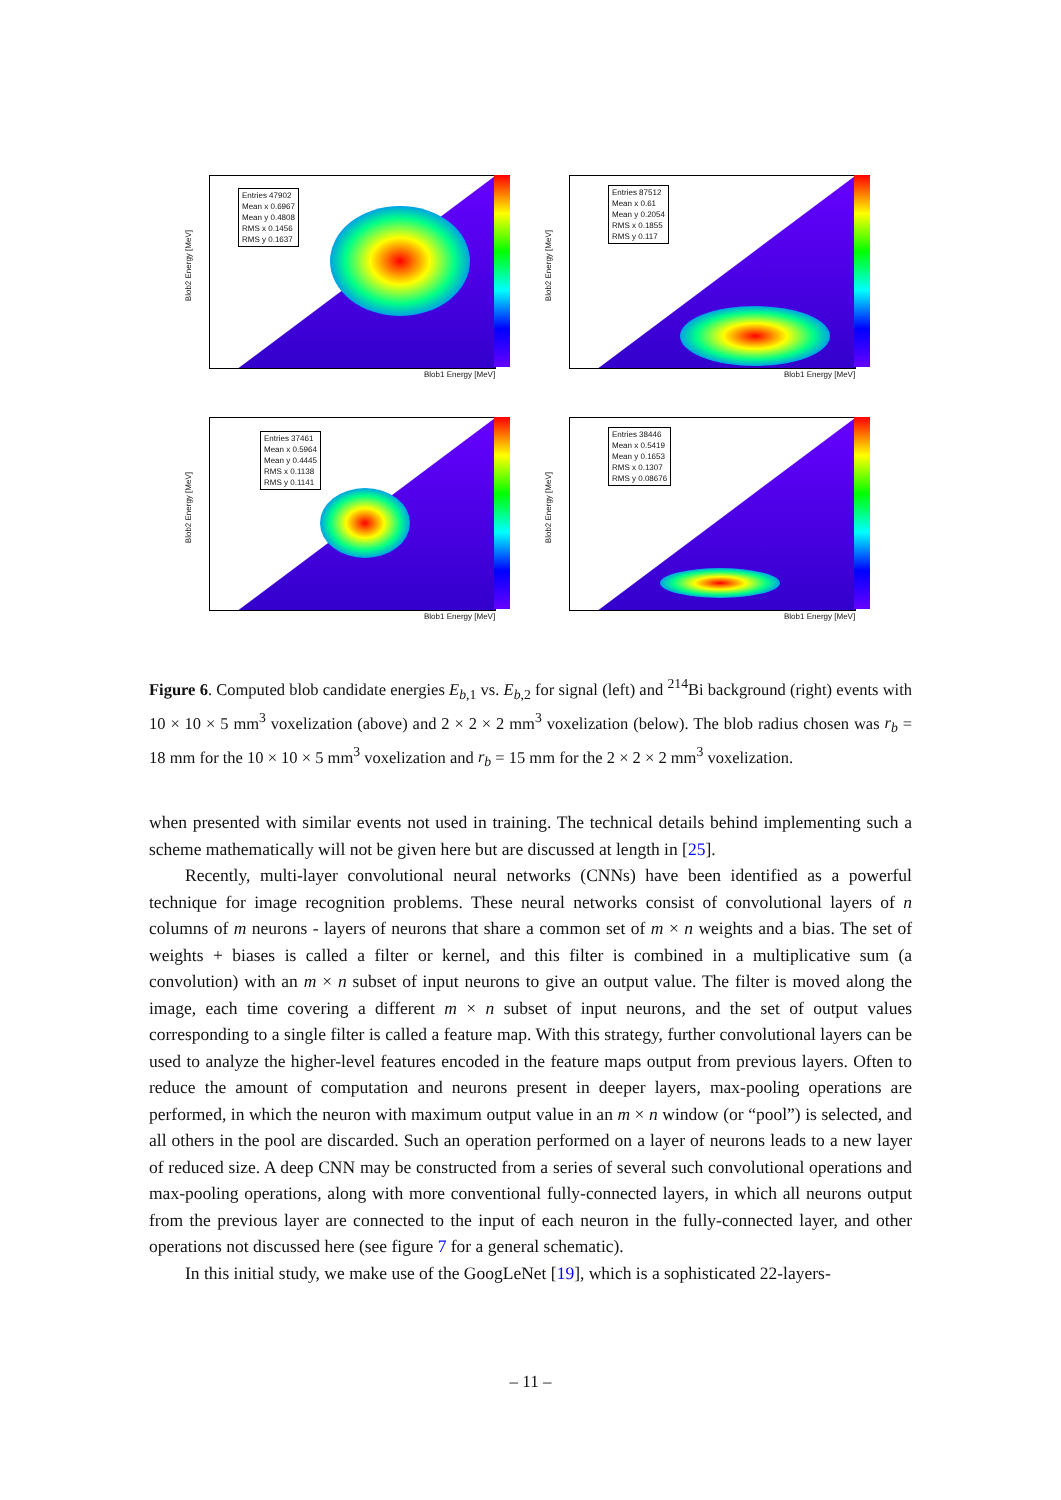Entries 47902
Mean x 0.6967
Mean y 0.4808
RMS x 0.1456
RMS y 0.1637
Blob2 Energy [MeV]
Blob1 Energy [MeV]
Entries 87512
Mean x 0.61
Mean y 0.2054
RMS x 0.1855
RMS y 0.117
Blob2 Energy [MeV]
Blob1 Energy [MeV]
Entries 37461
Mean x 0.5964
Mean y 0.4445
RMS x 0.1138
RMS y 0.1141
Blob2 Energy [MeV]
Blob1 Energy [MeV]
Entries 38446
Mean x 0.5419
Mean y 0.1653
RMS x 0.1307
RMS y 0.08676
Blob2 Energy [MeV]
Blob1 Energy [MeV]
Figure 6. Computed blob candidate energies E<sub>b,1</sub> vs. E<sub>b,2</sub> for signal (left) and <sup>214</sup>Bi background (right) events with 10 × 10 × 5 mm<sup>3</sup> voxelization (above) and 2 × 2 × 2 mm<sup>3</sup> voxelization (below). The blob radius chosen was r<sub>b</sub> = 18 mm for the 10 × 10 × 5 mm<sup>3</sup> voxelization and r<sub>b</sub> = 15 mm for the 2 × 2 × 2 mm<sup>3</sup> voxelization.
when presented with similar events not used in training. The technical details behind implementing such a scheme mathematically will not be given here but are discussed at length in [25].
Recently, multi-layer convolutional neural networks (CNNs) have been identified as a powerful technique for image recognition problems. These neural networks consist of convolutional layers of n columns of m neurons - layers of neurons that share a common set of m × n weights and a bias. The set of weights + biases is called a filter or kernel, and this filter is combined in a multiplicative sum (a convolution) with an m × n subset of input neurons to give an output value. The filter is moved along the image, each time covering a different m × n subset of input neurons, and the set of output values corresponding to a single filter is called a feature map. With this strategy, further convolutional layers can be used to analyze the higher-level features encoded in the feature maps output from previous layers. Often to reduce the amount of computation and neurons present in deeper layers, max-pooling operations are performed, in which the neuron with maximum output value in an m × n window (or “pool”) is selected, and all others in the pool are discarded. Such an operation performed on a layer of neurons leads to a new layer of reduced size. A deep CNN may be constructed from a series of several such convolutional operations and max-pooling operations, along with more conventional fully-connected layers, in which all neurons output from the previous layer are connected to the input of each neuron in the fully-connected layer, and other operations not discussed here (see figure 7 for a general schematic).
In this initial study, we make use of the GoogLeNet [19], which is a sophisticated 22-layers-
– 11 –